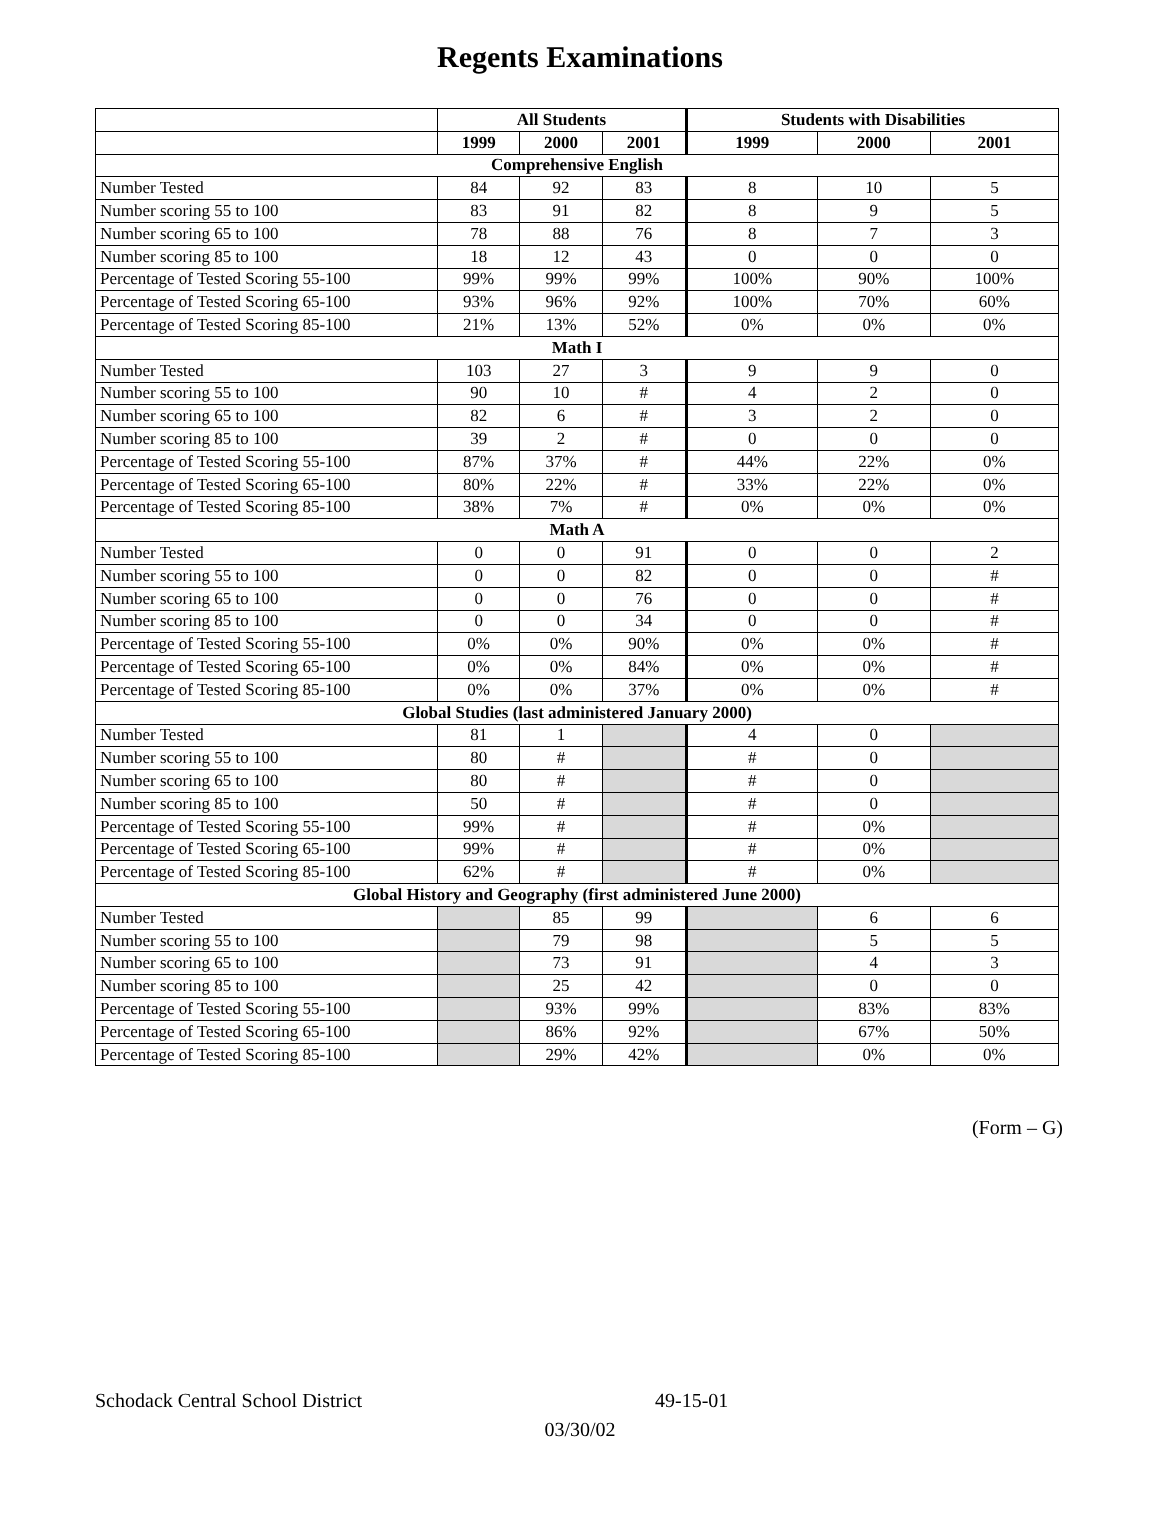Regents Examinations
| | All Students | | | Students with Disabilities | | |
| --- | --- | --- | --- | --- | --- | --- |
| | 1999 | 2000 | 2001 | 1999 | 2000 | 2001 |
| Comprehensive English | | | | | | |
| Number Tested | 84 | 92 | 83 | 8 | 10 | 5 |
| Number scoring 55 to 100 | 83 | 91 | 82 | 8 | 9 | 5 |
| Number scoring 65 to 100 | 78 | 88 | 76 | 8 | 7 | 3 |
| Number scoring 85 to 100 | 18 | 12 | 43 | 0 | 0 | 0 |
| Percentage of Tested Scoring 55-100 | 99% | 99% | 99% | 100% | 90% | 100% |
| Percentage of Tested Scoring 65-100 | 93% | 96% | 92% | 100% | 70% | 60% |
| Percentage of Tested Scoring 85-100 | 21% | 13% | 52% | 0% | 0% | 0% |
| Math I | | | | | | |
| Number Tested | 103 | 27 | 3 | 9 | 9 | 0 |
| Number scoring 55 to 100 | 90 | 10 | # | 4 | 2 | 0 |
| Number scoring 65 to 100 | 82 | 6 | # | 3 | 2 | 0 |
| Number scoring 85 to 100 | 39 | 2 | # | 0 | 0 | 0 |
| Percentage of Tested Scoring 55-100 | 87% | 37% | # | 44% | 22% | 0% |
| Percentage of Tested Scoring 65-100 | 80% | 22% | # | 33% | 22% | 0% |
| Percentage of Tested Scoring 85-100 | 38% | 7% | # | 0% | 0% | 0% |
| Math A | | | | | | |
| Number Tested | 0 | 0 | 91 | 0 | 0 | 2 |
| Number scoring 55 to 100 | 0 | 0 | 82 | 0 | 0 | # |
| Number scoring 65 to 100 | 0 | 0 | 76 | 0 | 0 | # |
| Number scoring 85 to 100 | 0 | 0 | 34 | 0 | 0 | # |
| Percentage of Tested Scoring 55-100 | 0% | 0% | 90% | 0% | 0% | # |
| Percentage of Tested Scoring 65-100 | 0% | 0% | 84% | 0% | 0% | # |
| Percentage of Tested Scoring 85-100 | 0% | 0% | 37% | 0% | 0% | # |
| Global Studies (last administered January 2000) | | | | | | |
| Number Tested | 81 | 1 | | 4 | 0 | |
| Number scoring 55 to 100 | 80 | # | | # | 0 | |
| Number scoring 65 to 100 | 80 | # | | # | 0 | |
| Number scoring 85 to 100 | 50 | # | | # | 0 | |
| Percentage of Tested Scoring 55-100 | 99% | # | | # | 0% | |
| Percentage of Tested Scoring 65-100 | 99% | # | | # | 0% | |
| Percentage of Tested Scoring 85-100 | 62% | # | | # | 0% | |
| Global History and Geography (first administered June 2000) | | | | | | |
| Number Tested | | 85 | 99 | | 6 | 6 |
| Number scoring 55 to 100 | | 79 | 98 | | 5 | 5 |
| Number scoring 65 to 100 | | 73 | 91 | | 4 | 3 |
| Number scoring 85 to 100 | | 25 | 42 | | 0 | 0 |
| Percentage of Tested Scoring 55-100 | | 93% | 99% | | 83% | 83% |
| Percentage of Tested Scoring 65-100 | | 86% | 92% | | 67% | 50% |
| Percentage of Tested Scoring 85-100 | | 29% | 42% | | 0% | 0% |
(Form – G)
Schodack Central School District 49-15-01
03/30/02